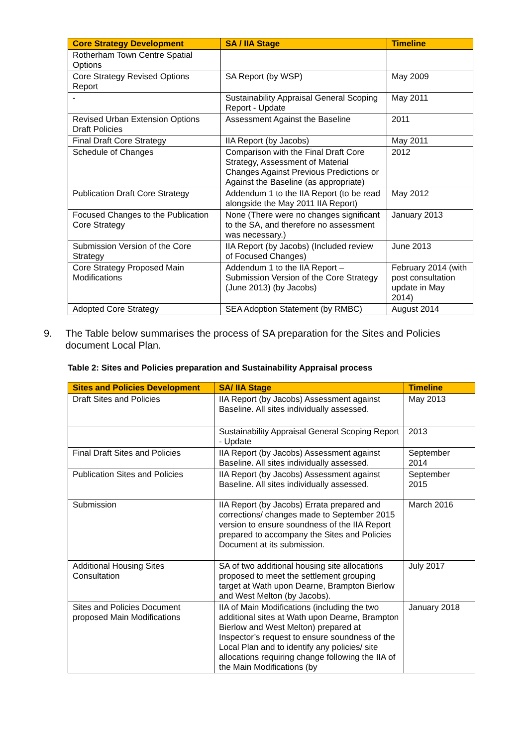| Core Strategy Development | SA / IIA Stage | Timeline |
| --- | --- | --- |
| Rotherham Town Centre Spatial Options | | |
| Core Strategy Revised Options Report | SA Report (by WSP) | May 2009 |
| - | Sustainability Appraisal General Scoping Report - Update | May 2011 |
| Revised Urban Extension Options Draft Policies | Assessment Against the Baseline | 2011 |
| Final Draft Core Strategy | IIA Report (by Jacobs) | May 2011 |
| Schedule of Changes | Comparison with the Final Draft Core Strategy, Assessment of Material Changes Against Previous Predictions or Against the Baseline (as appropriate) | 2012 |
| Publication Draft Core Strategy | Addendum 1 to the IIA Report (to be read alongside the May 2011 IIA Report) | May 2012 |
| Focused Changes to the Publication Core Strategy | None (There were no changes significant to the SA, and therefore no assessment was necessary.) | January 2013 |
| Submission Version of the Core Strategy | IIA Report (by Jacobs) (Included review of Focused Changes) | June 2013 |
| Core Strategy Proposed Main Modifications | Addendum 1 to the IIA Report – Submission Version of the Core Strategy (June 2013) (by Jacobs) | February 2014 (with post consultation update in May 2014) |
| Adopted Core Strategy | SEA Adoption Statement (by RMBC) | August 2014 |
9. The Table below summarises the process of SA preparation for the Sites and Policies document Local Plan.
Table 2: Sites and Policies preparation and Sustainability Appraisal process
| Sites and Policies Development | SA/ IIA Stage | Timeline |
| --- | --- | --- |
| Draft Sites and Policies | IIA Report (by Jacobs) Assessment against Baseline. All sites individually assessed. | May 2013 |
| | Sustainability Appraisal General Scoping Report - Update | 2013 |
| Final Draft Sites and Policies | IIA Report (by Jacobs) Assessment against Baseline. All sites individually assessed. | September 2014 |
| Publication Sites and Policies | IIA Report (by Jacobs) Assessment against Baseline. All sites individually assessed. | September 2015 |
| Submission | IIA Report (by Jacobs) Errata prepared and corrections/ changes made to September 2015 version to ensure soundness of the IIA Report prepared to accompany the Sites and Policies Document at its submission. | March 2016 |
| Additional Housing Sites Consultation | SA of two additional housing site allocations proposed to meet the settlement grouping target at Wath upon Dearne, Brampton Bierlow and West Melton (by Jacobs). | July 2017 |
| Sites and Policies Document proposed Main Modifications | IIA of Main Modifications (including the two additional sites at Wath upon Dearne, Brampton Bierlow and West Melton) prepared at Inspector’s request to ensure soundness of the Local Plan and to identify any policies/ site allocations requiring change following the IIA of the Main Modifications (by | January 2018 |